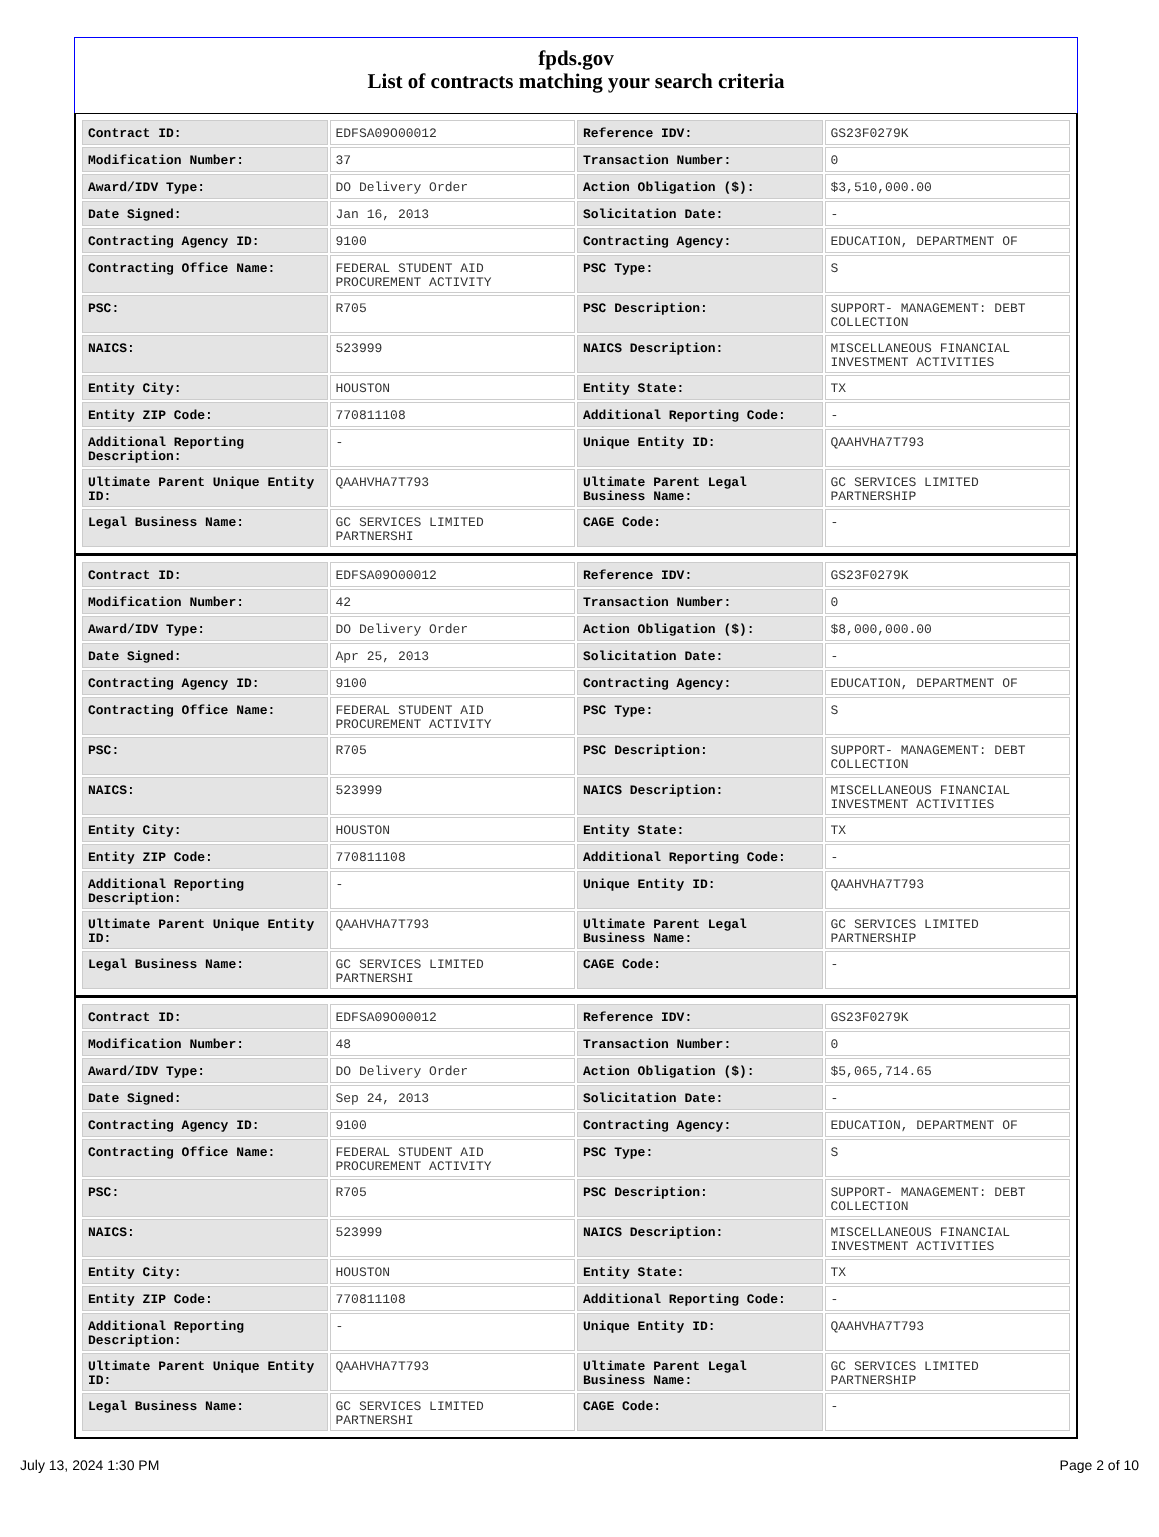fpds.gov
List of contracts matching your search criteria
| Contract ID: | EDFSA09O00012 | Reference IDV: | GS23F0279K |
| Modification Number: | 37 | Transaction Number: | 0 |
| Award/IDV Type: | DO Delivery Order | Action Obligation ($): | $3,510,000.00 |
| Date Signed: | Jan 16, 2013 | Solicitation Date: | - |
| Contracting Agency ID: | 9100 | Contracting Agency: | EDUCATION, DEPARTMENT OF |
| Contracting Office Name: | FEDERAL STUDENT AID PROCUREMENT ACTIVITY | PSC Type: | S |
| PSC: | R705 | PSC Description: | SUPPORT- MANAGEMENT: DEBT COLLECTION |
| NAICS: | 523999 | NAICS Description: | MISCELLANEOUS FINANCIAL INVESTMENT ACTIVITIES |
| Entity City: | HOUSTON | Entity State: | TX |
| Entity ZIP Code: | 770811108 | Additional Reporting Code: | - |
| Additional Reporting Description: | - | Unique Entity ID: | QAAHVHA7T793 |
| Ultimate Parent Unique Entity ID: | QAAHVHA7T793 | Ultimate Parent Legal Business Name: | GC SERVICES LIMITED PARTNERSHIP |
| Legal Business Name: | GC SERVICES LIMITED PARTNERSHI | CAGE Code: | - |
| Contract ID: | EDFSA09O00012 | Reference IDV: | GS23F0279K |
| Modification Number: | 42 | Transaction Number: | 0 |
| Award/IDV Type: | DO Delivery Order | Action Obligation ($): | $8,000,000.00 |
| Date Signed: | Apr 25, 2013 | Solicitation Date: | - |
| Contracting Agency ID: | 9100 | Contracting Agency: | EDUCATION, DEPARTMENT OF |
| Contracting Office Name: | FEDERAL STUDENT AID PROCUREMENT ACTIVITY | PSC Type: | S |
| PSC: | R705 | PSC Description: | SUPPORT- MANAGEMENT: DEBT COLLECTION |
| NAICS: | 523999 | NAICS Description: | MISCELLANEOUS FINANCIAL INVESTMENT ACTIVITIES |
| Entity City: | HOUSTON | Entity State: | TX |
| Entity ZIP Code: | 770811108 | Additional Reporting Code: | - |
| Additional Reporting Description: | - | Unique Entity ID: | QAAHVHA7T793 |
| Ultimate Parent Unique Entity ID: | QAAHVHA7T793 | Ultimate Parent Legal Business Name: | GC SERVICES LIMITED PARTNERSHIP |
| Legal Business Name: | GC SERVICES LIMITED PARTNERSHI | CAGE Code: | - |
| Contract ID: | EDFSA09O00012 | Reference IDV: | GS23F0279K |
| Modification Number: | 48 | Transaction Number: | 0 |
| Award/IDV Type: | DO Delivery Order | Action Obligation ($): | $5,065,714.65 |
| Date Signed: | Sep 24, 2013 | Solicitation Date: | - |
| Contracting Agency ID: | 9100 | Contracting Agency: | EDUCATION, DEPARTMENT OF |
| Contracting Office Name: | FEDERAL STUDENT AID PROCUREMENT ACTIVITY | PSC Type: | S |
| PSC: | R705 | PSC Description: | SUPPORT- MANAGEMENT: DEBT COLLECTION |
| NAICS: | 523999 | NAICS Description: | MISCELLANEOUS FINANCIAL INVESTMENT ACTIVITIES |
| Entity City: | HOUSTON | Entity State: | TX |
| Entity ZIP Code: | 770811108 | Additional Reporting Code: | - |
| Additional Reporting Description: | - | Unique Entity ID: | QAAHVHA7T793 |
| Ultimate Parent Unique Entity ID: | QAAHVHA7T793 | Ultimate Parent Legal Business Name: | GC SERVICES LIMITED PARTNERSHIP |
| Legal Business Name: | GC SERVICES LIMITED PARTNERSHI | CAGE Code: | - |
July 13, 2024 1:30 PM Page 2 of 10